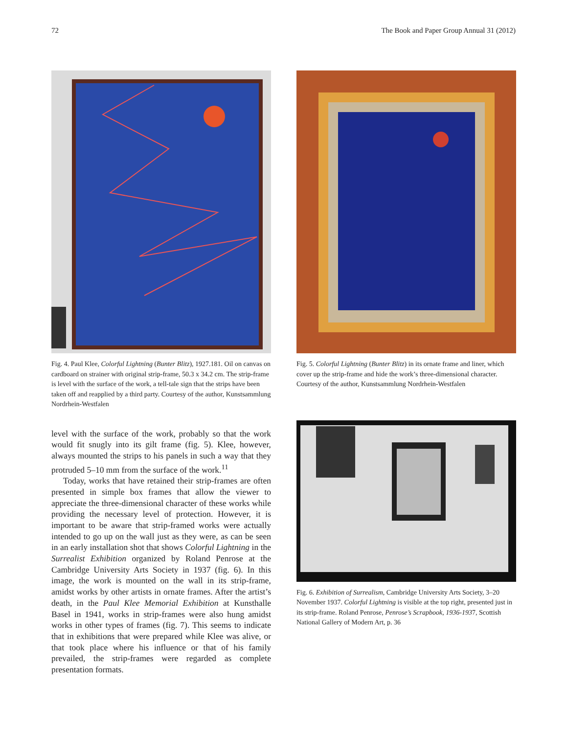72 The Book and Paper Group Annual 31 (2012)
Fig. 4. Paul Klee, Colorful Lightning (Bunter Blitz), 1927.181. Oil on canvas on cardboard on strainer with original strip-frame, 50.3 x 34.2 cm. The strip-frame is level with the surface of the work, a tell-tale sign that the strips have been taken off and reapplied by a third party. Courtesy of the author, Kunstsammlung Nordrhein-Westfalen
level with the surface of the work, probably so that the work would fit snugly into its gilt frame (fig. 5). Klee, however, always mounted the strips to his panels in such a way that they protruded 5–10 mm from the surface of the work.<sup>11</sup>
Today, works that have retained their strip-frames are often presented in simple box frames that allow the viewer to appreciate the three-dimensional character of these works while providing the necessary level of protection. However, it is important to be aware that strip-framed works were actually intended to go up on the wall just as they were, as can be seen in an early installation shot that shows Colorful Lightning in the Surrealist Exhibition organized by Roland Penrose at the Cambridge University Arts Society in 1937 (fig. 6). In this image, the work is mounted on the wall in its strip-frame, amidst works by other artists in ornate frames. After the artist’s death, in the Paul Klee Memorial Exhibition at Kunsthalle Basel in 1941, works in strip-frames were also hung amidst works in other types of frames (fig. 7). This seems to indicate that in exhibitions that were prepared while Klee was alive, or that took place where his influence or that of his family prevailed, the strip-frames were regarded as complete presentation formats.
Fig. 5. Colorful Lightning (Bunter Blitz) in its ornate frame and liner, which cover up the strip-frame and hide the work’s three-dimensional character. Courtesy of the author, Kunstsammlung Nordrhein-Westfalen
Fig. 6. Exhibition of Surrealism, Cambridge University Arts Society, 3–20 November 1937. Colorful Lightning is visible at the top right, presented just in its strip-frame. Roland Penrose, Penrose’s Scrapbook, 1936-1937, Scottish National Gallery of Modern Art, p. 36